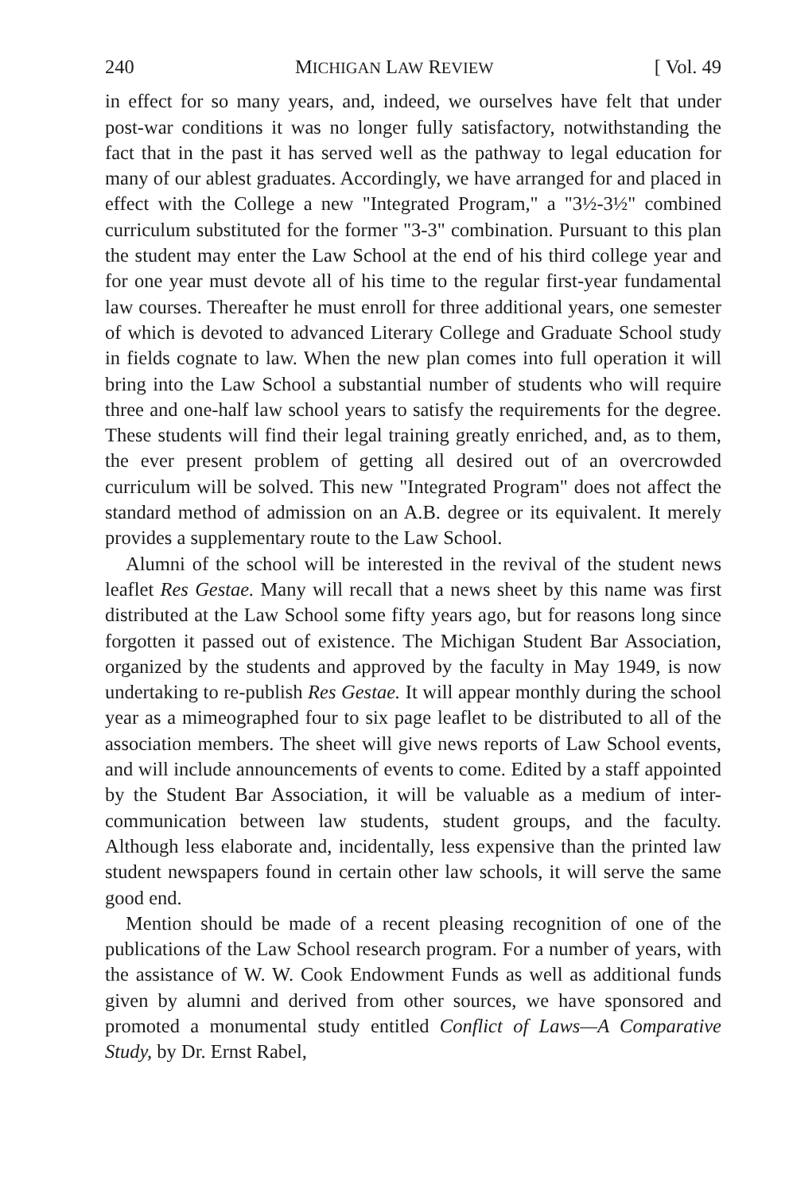240 MICHIGAN LAW REVIEW [ Vol. 49
in effect for so many years, and, indeed, we ourselves have felt that under post-war conditions it was no longer fully satisfactory, notwithstanding the fact that in the past it has served well as the pathway to legal education for many of our ablest graduates. Accordingly, we have arranged for and placed in effect with the College a new "Integrated Program," a "3½-3½" combined curriculum substituted for the former "3-3" combination. Pursuant to this plan the student may enter the Law School at the end of his third college year and for one year must devote all of his time to the regular first-year fundamental law courses. Thereafter he must enroll for three additional years, one semester of which is devoted to advanced Literary College and Graduate School study in fields cognate to law. When the new plan comes into full operation it will bring into the Law School a substantial number of students who will require three and one-half law school years to satisfy the requirements for the degree. These students will find their legal training greatly enriched, and, as to them, the ever present problem of getting all desired out of an overcrowded curriculum will be solved. This new "Integrated Program" does not affect the standard method of admission on an A.B. degree or its equivalent. It merely provides a supplementary route to the Law School.
Alumni of the school will be interested in the revival of the student news leaflet Res Gestae. Many will recall that a news sheet by this name was first distributed at the Law School some fifty years ago, but for reasons long since forgotten it passed out of existence. The Michigan Student Bar Association, organized by the students and approved by the faculty in May 1949, is now undertaking to re-publish Res Gestae. It will appear monthly during the school year as a mimeographed four to six page leaflet to be distributed to all of the association members. The sheet will give news reports of Law School events, and will include announcements of events to come. Edited by a staff appointed by the Student Bar Association, it will be valuable as a medium of inter-communication between law students, student groups, and the faculty. Although less elaborate and, incidentally, less expensive than the printed law student newspapers found in certain other law schools, it will serve the same good end.
Mention should be made of a recent pleasing recognition of one of the publications of the Law School research program. For a number of years, with the assistance of W. W. Cook Endowment Funds as well as additional funds given by alumni and derived from other sources, we have sponsored and promoted a monumental study entitled Conflict of Laws—A Comparative Study, by Dr. Ernst Rabel,